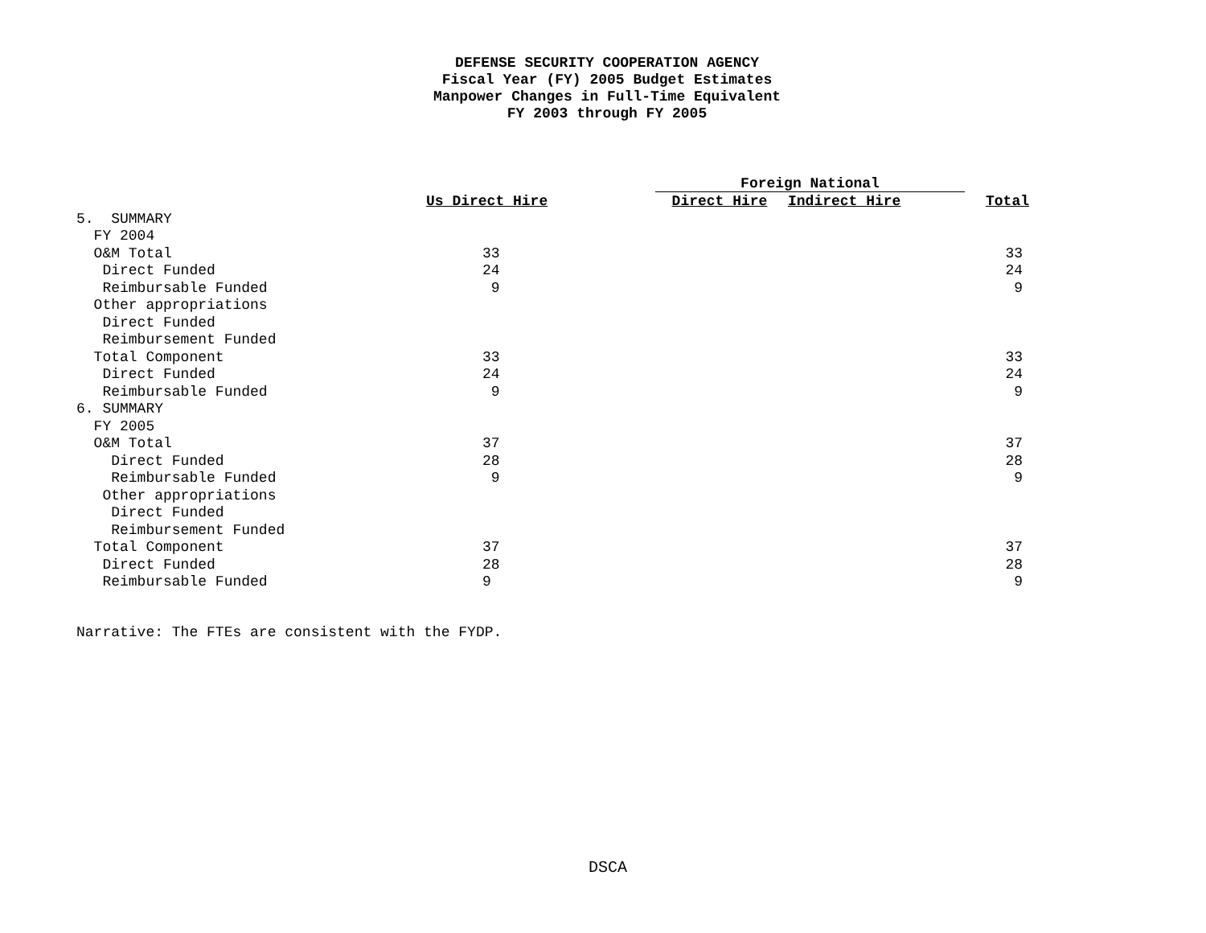DEFENSE SECURITY COOPERATION AGENCY
Fiscal Year (FY) 2005 Budget Estimates
Manpower Changes in Full-Time Equivalent
FY 2003 through FY 2005
| | | Foreign National | | |
| --- | --- | --- | --- | --- |
| | Us Direct Hire | Direct Hire | Indirect Hire | Total |
| 5. SUMMARY | | | | |
| FY 2004 | | | | |
| O&M Total | 33 | | | 33 |
| Direct Funded | 24 | | | 24 |
| Reimbursable Funded | 9 | | | 9 |
| Other appropriations | | | | |
| Direct Funded | | | | |
| Reimbursement Funded | | | | |
| Total Component | 33 | | | 33 |
| Direct Funded | 24 | | | 24 |
| Reimbursable Funded | 9 | | | 9 |
| 6. SUMMARY | | | | |
| FY 2005 | | | | |
| O&M Total | 37 | | | 37 |
| Direct Funded | 28 | | | 28 |
| Reimbursable Funded | 9 | | | 9 |
| Other appropriations | | | | |
| Direct Funded | | | | |
| Reimbursement Funded | | | | |
| Total Component | 37 | | | 37 |
| Direct Funded | 28 | | | 28 |
| Reimbursable Funded | 9 | | | 9 |
Narrative: The FTEs are consistent with the FYDP.
DSCA